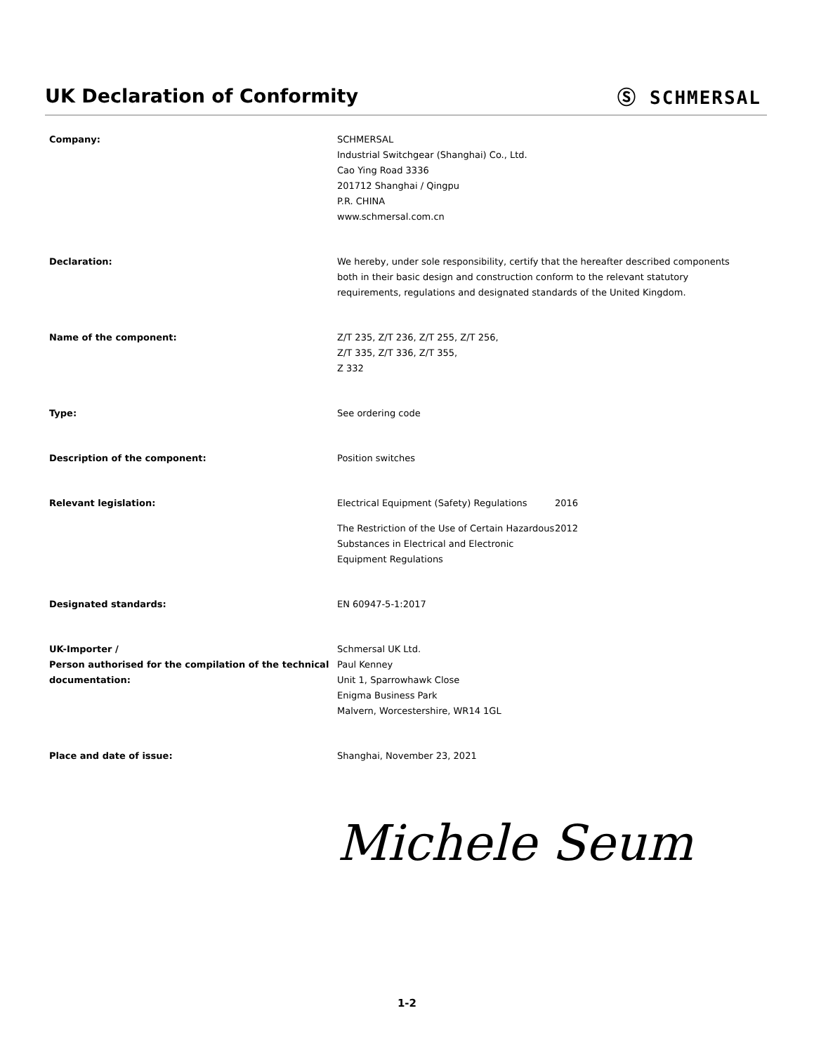UK Declaration of Conformity Ⓢ SCHMERSAL
| Company: | SCHMERSAL Industrial Switchgear (Shanghai) Co., Ltd. Cao Ying Road 3336 201712 Shanghai / Qingpu P.R. CHINA www.schmersal.com.cn | |
| Declaration: | We hereby, under sole responsibility, certify that the hereafter described components both in their basic design and construction conform to the relevant statutory requirements, regulations and designated standards of the United Kingdom. | |
| Name of the component: | Z/T 235, Z/T 236, Z/T 255, Z/T 256, Z/T 335, Z/T 336, Z/T 355, Z 332 | |
| Type: | See ordering code | |
| Description of the component: | Position switches | |
| Relevant legislation: | Electrical Equipment (Safety) Regulations | 2016 |
| | The Restriction of the Use of Certain Hazardous Substances in Electrical and Electronic Equipment Regulations | 2012 |
| Designated standards: | EN 60947-5-1:2017 | |
| UK-Importer / Person authorised for the compilation of the technical documentation: | Schmersal UK Ltd. Paul Kenney Unit 1, Sparrowhawk Close Enigma Business Park Malvern, Worcestershire, WR14 1GL | |
| Place and date of issue: | Shanghai, November 23, 2021 | |
Michele Seum
1-2